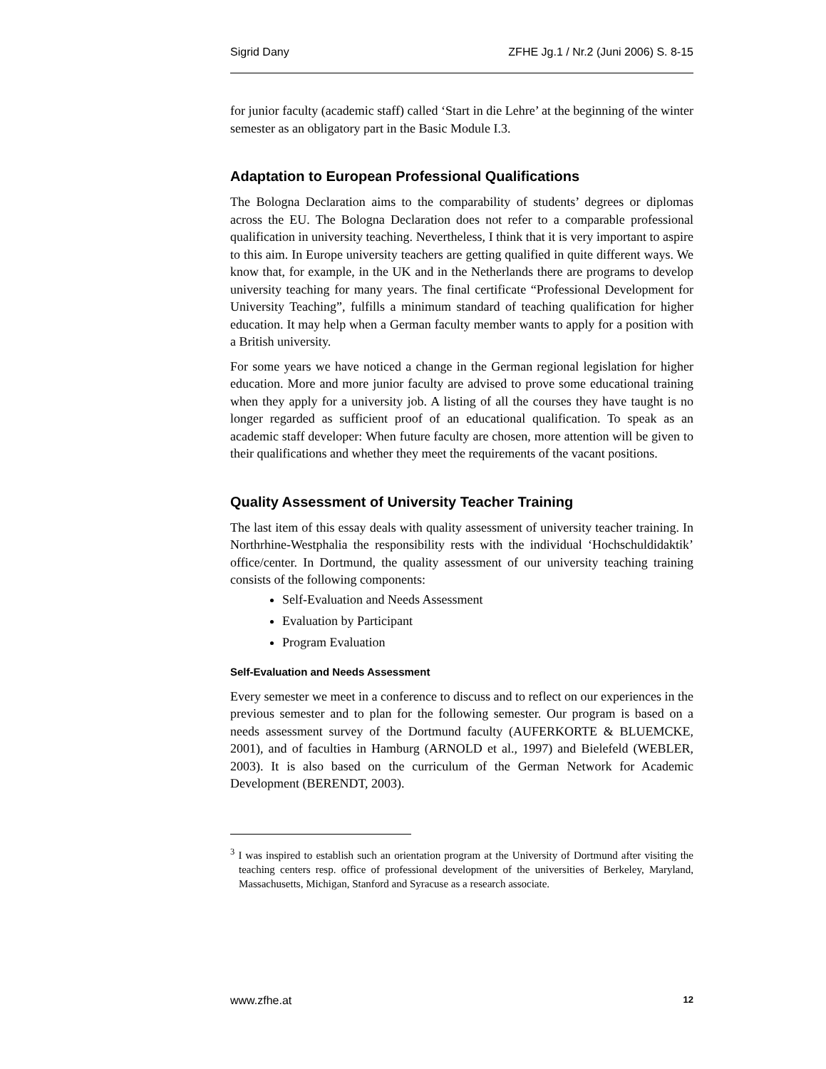Sigrid Dany ZFHE Jg.1 / Nr.2 (Juni 2006) S. 8-15
for junior faculty (academic staff) called ‘Start in die Lehre’ at the beginning of the winter semester as an obligatory part in the Basic Module I.3.
Adaptation to European Professional Qualifications
The Bologna Declaration aims to the comparability of students’ degrees or diplomas across the EU. The Bologna Declaration does not refer to a comparable professional qualification in university teaching. Nevertheless, I think that it is very important to aspire to this aim. In Europe university teachers are getting qualified in quite different ways. We know that, for example, in the UK and in the Netherlands there are programs to develop university teaching for many years. The final certificate “Professional Development for University Teaching”, fulfills a minimum standard of teaching qualification for higher education. It may help when a German faculty member wants to apply for a position with a British university.
For some years we have noticed a change in the German regional legislation for higher education. More and more junior faculty are advised to prove some educational training when they apply for a university job. A listing of all the courses they have taught is no longer regarded as sufficient proof of an educational qualification. To speak as an academic staff developer: When future faculty are chosen, more attention will be given to their qualifications and whether they meet the requirements of the vacant positions.
Quality Assessment of University Teacher Training
The last item of this essay deals with quality assessment of university teacher training. In Northrhine-Westphalia the responsibility rests with the individual ‘Hochschuldidaktik’ office/center. In Dortmund, the quality assessment of our university teaching training consists of the following components:
Self-Evaluation and Needs Assessment
Evaluation by Participant
Program Evaluation
Self-Evaluation and Needs Assessment
Every semester we meet in a conference to discuss and to reflect on our experiences in the previous semester and to plan for the following semester. Our program is based on a needs assessment survey of the Dortmund faculty (AUFERKORTE & BLUEMCKE, 2001), and of faculties in Hamburg (ARNOLD et al., 1997) and Bielefeld (WEBLER, 2003). It is also based on the curriculum of the German Network for Academic Development (BERENDT, 2003).
<sup>3</sup> I was inspired to establish such an orientation program at the University of Dortmund after visiting the teaching centers resp. office of professional development of the universities of Berkeley, Maryland, Massachusetts, Michigan, Stanford and Syracuse as a research associate.
www.zfhe.at 12